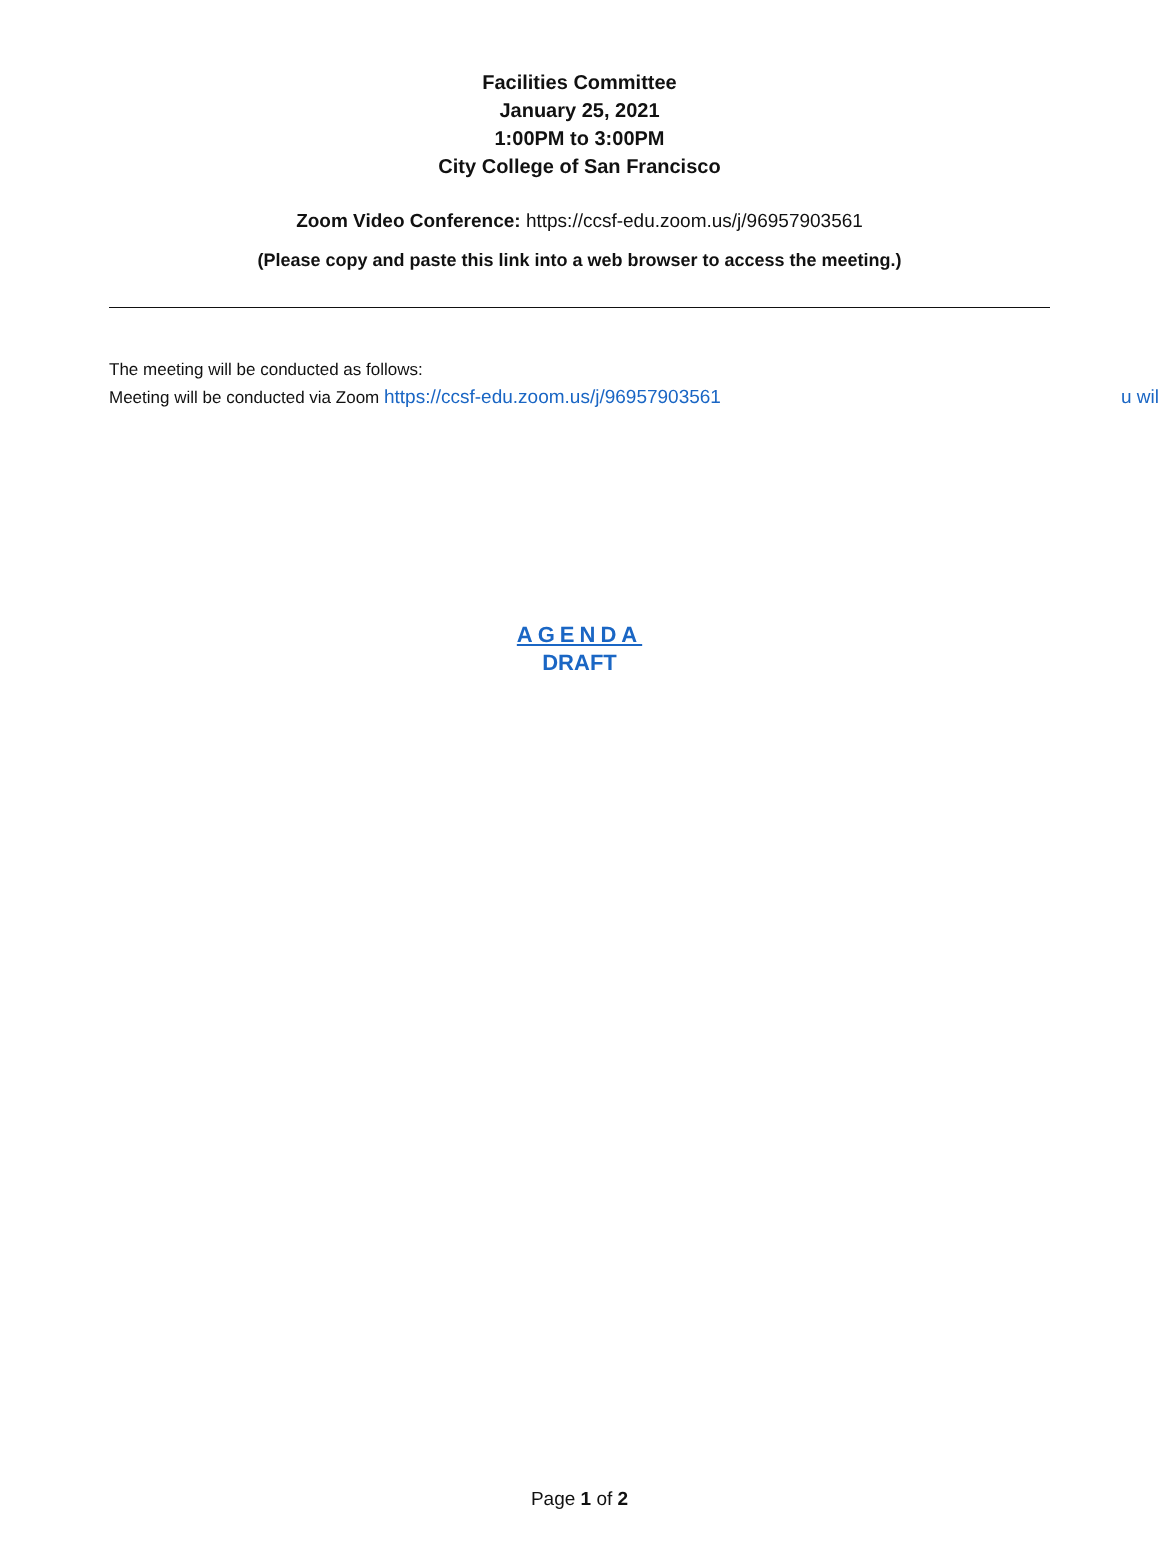Facilities Committee
January 25, 2021
1:00PM to 3:00PM
City College of San Francisco
Zoom Video Conference: https://ccsf-edu.zoom.us/j/96957903561
(Please copy and paste this link into a web browser to access the meeting.)
The meeting will be conducted as follows:
Meeting will be conducted via Zoom https://ccsf-edu.zoom.us/j/96957903561
u wil
AGENDA
DRAFT
Page 1 of 2